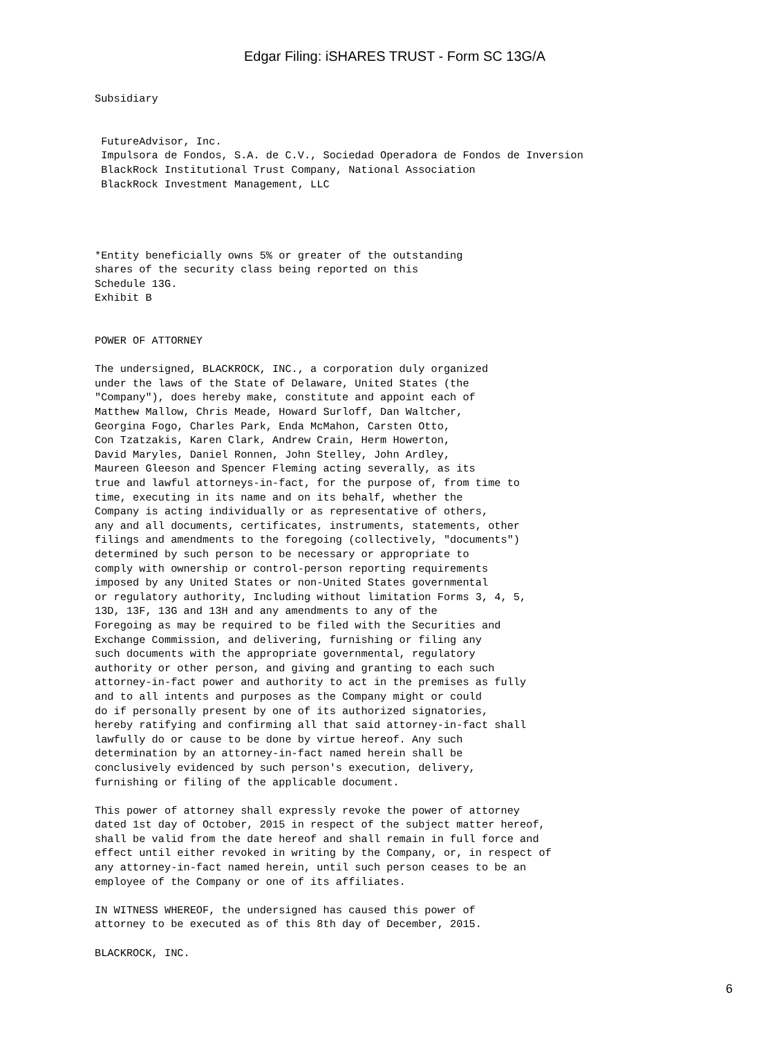Edgar Filing: iSHARES TRUST - Form SC 13G/A
Subsidiary


 FutureAdvisor, Inc.
 Impulsora de Fondos, S.A. de C.V., Sociedad Operadora de Fondos de Inversion
 BlackRock Institutional Trust Company, National Association
 BlackRock Investment Management, LLC




*Entity beneficially owns 5% or greater of the outstanding
shares of the security class being reported on this
Schedule 13G.
Exhibit B


POWER OF ATTORNEY

The undersigned, BLACKROCK, INC., a corporation duly organized
under the laws of the State of Delaware, United States (the
"Company"), does hereby make, constitute and appoint each of
Matthew Mallow, Chris Meade, Howard Surloff, Dan Waltcher,
Georgina Fogo, Charles Park, Enda McMahon, Carsten Otto,
Con Tzatzakis, Karen Clark, Andrew Crain, Herm Howerton,
David Maryles, Daniel Ronnen, John Stelley, John Ardley,
Maureen Gleeson and Spencer Fleming acting severally, as its
true and lawful attorneys-in-fact, for the purpose of, from time to
time, executing in its name and on its behalf, whether the
Company is acting individually or as representative of others,
any and all documents, certificates, instruments, statements, other
filings and amendments to the foregoing (collectively, "documents")
determined by such person to be necessary or appropriate to
comply with ownership or control-person reporting requirements
imposed by any United States or non-United States governmental
or regulatory authority, Including without limitation Forms 3, 4, 5,
13D, 13F, 13G and 13H and any amendments to any of the
Foregoing as may be required to be filed with the Securities and
Exchange Commission, and delivering, furnishing or filing any
such documents with the appropriate governmental, regulatory
authority or other person, and giving and granting to each such
attorney-in-fact power and authority to act in the premises as fully
and to all intents and purposes as the Company might or could
do if personally present by one of its authorized signatories,
hereby ratifying and confirming all that said attorney-in-fact shall
lawfully do or cause to be done by virtue hereof. Any such
determination by an attorney-in-fact named herein shall be
conclusively evidenced by such person's execution, delivery,
furnishing or filing of the applicable document.

This power of attorney shall expressly revoke the power of attorney
dated 1st day of October, 2015 in respect of the subject matter hereof,
shall be valid from the date hereof and shall remain in full force and
effect until either revoked in writing by the Company, or, in respect of
any attorney-in-fact named herein, until such person ceases to be an
employee of the Company or one of its affiliates.

IN WITNESS WHEREOF, the undersigned has caused this power of
attorney to be executed as of this 8th day of December, 2015.

BLACKROCK, INC.
6